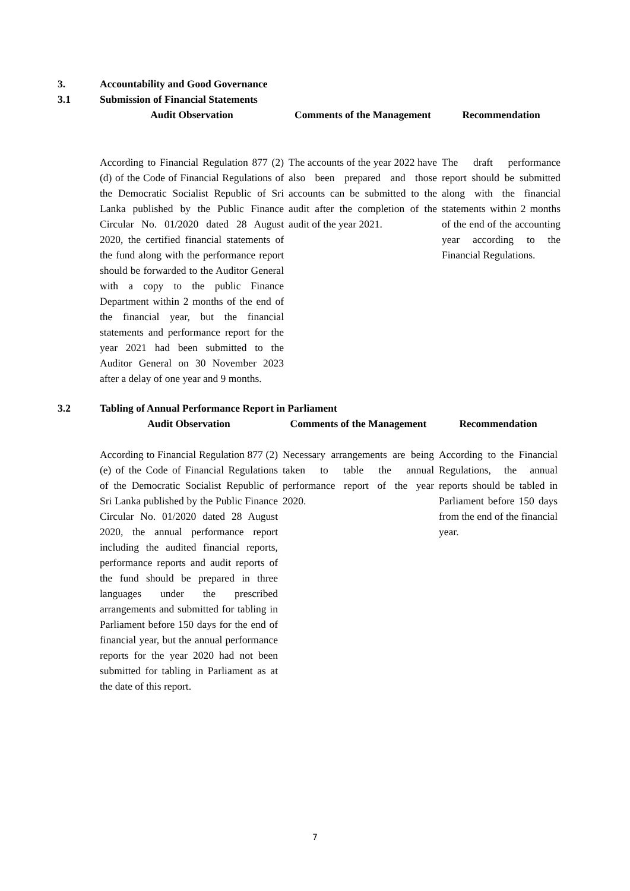3. Accountability and Good Governance
3.1 Submission of Financial Statements
| Audit Observation | Comments of the Management | Recommendation |
| --- | --- | --- |
| According to Financial Regulation 877 (2) (d) of the Code of Financial Regulations of the Democratic Socialist Republic of Sri Lanka published by the Public Finance Circular No. 01/2020 dated 28 August 2020, the certified financial statements of the fund along with the performance report should be forwarded to the Auditor General with a copy to the public Finance Department within 2 months of the end of the financial year, but the financial statements and performance report for the year 2021 had been submitted to the Auditor General on 30 November 2023 after a delay of one year and 9 months. | The accounts of the year 2022 have also been prepared and those accounts can be submitted to the audit after the completion of the audit of the year 2021. | The draft performance report should be submitted along with the financial statements within 2 months of the end of the accounting year according to the Financial Regulations. |
3.2 Tabling of Annual Performance Report in Parliament
| Audit Observation | Comments of the Management | Recommendation |
| --- | --- | --- |
| According to Financial Regulation 877 (2) (e) of the Code of Financial Regulations of the Democratic Socialist Republic of Sri Lanka published by the Public Finance Circular No. 01/2020 dated 28 August 2020, the annual performance report including the audited financial reports, performance reports and audit reports of the fund should be prepared in three languages under the prescribed arrangements and submitted for tabling in Parliament before 150 days for the end of financial year, but the annual performance reports for the year 2020 had not been submitted for tabling in Parliament as at the date of this report. | Necessary arrangements are being taken to table the annual performance report of the year 2020. | According to the Financial Regulations, the annual reports should be tabled in Parliament before 150 days from the end of the financial year. |
7